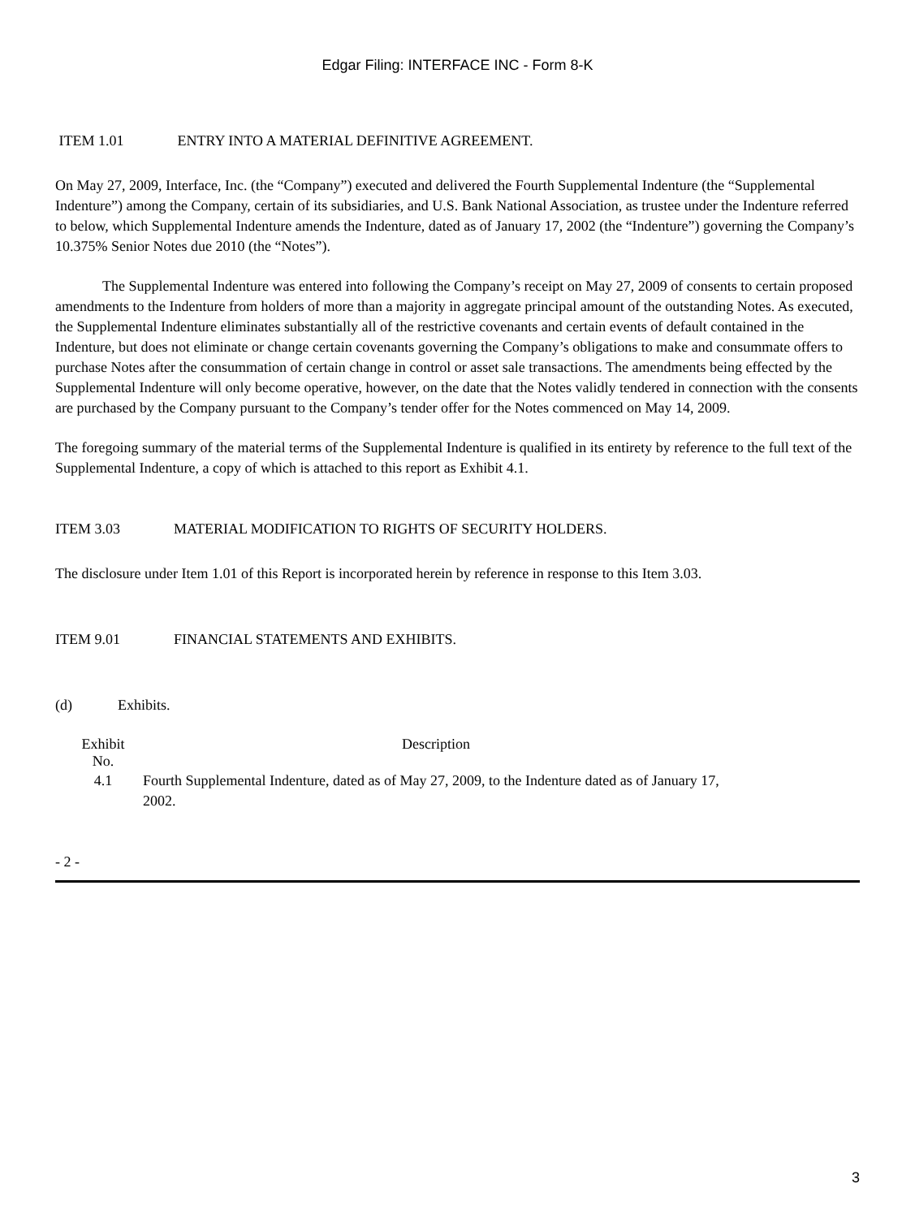Edgar Filing: INTERFACE INC - Form 8-K
ITEM 1.01 ENTRY INTO A MATERIAL DEFINITIVE AGREEMENT.
On May 27, 2009, Interface, Inc. (the “Company”) executed and delivered the Fourth Supplemental Indenture (the “Supplemental Indenture”) among the Company, certain of its subsidiaries, and U.S. Bank National Association, as trustee under the Indenture referred to below, which Supplemental Indenture amends the Indenture, dated as of January 17, 2002 (the “Indenture”) governing the Company’s 10.375% Senior Notes due 2010 (the “Notes”).
The Supplemental Indenture was entered into following the Company’s receipt on May 27, 2009 of consents to certain proposed amendments to the Indenture from holders of more than a majority in aggregate principal amount of the outstanding Notes. As executed, the Supplemental Indenture eliminates substantially all of the restrictive covenants and certain events of default contained in the Indenture, but does not eliminate or change certain covenants governing the Company’s obligations to make and consummate offers to purchase Notes after the consummation of certain change in control or asset sale transactions. The amendments being effected by the Supplemental Indenture will only become operative, however, on the date that the Notes validly tendered in connection with the consents are purchased by the Company pursuant to the Company’s tender offer for the Notes commenced on May 14, 2009.
The foregoing summary of the material terms of the Supplemental Indenture is qualified in its entirety by reference to the full text of the Supplemental Indenture, a copy of which is attached to this report as Exhibit 4.1.
ITEM 3.03 MATERIAL MODIFICATION TO RIGHTS OF SECURITY HOLDERS.
The disclosure under Item 1.01 of this Report is incorporated herein by reference in response to this Item 3.03.
ITEM 9.01 FINANCIAL STATEMENTS AND EXHIBITS.
(d) Exhibits.
| Exhibit No. | Description |
| --- | --- |
| 4.1 | Fourth Supplemental Indenture, dated as of May 27, 2009, to the Indenture dated as of January 17, 2002. |
- 2 -
3